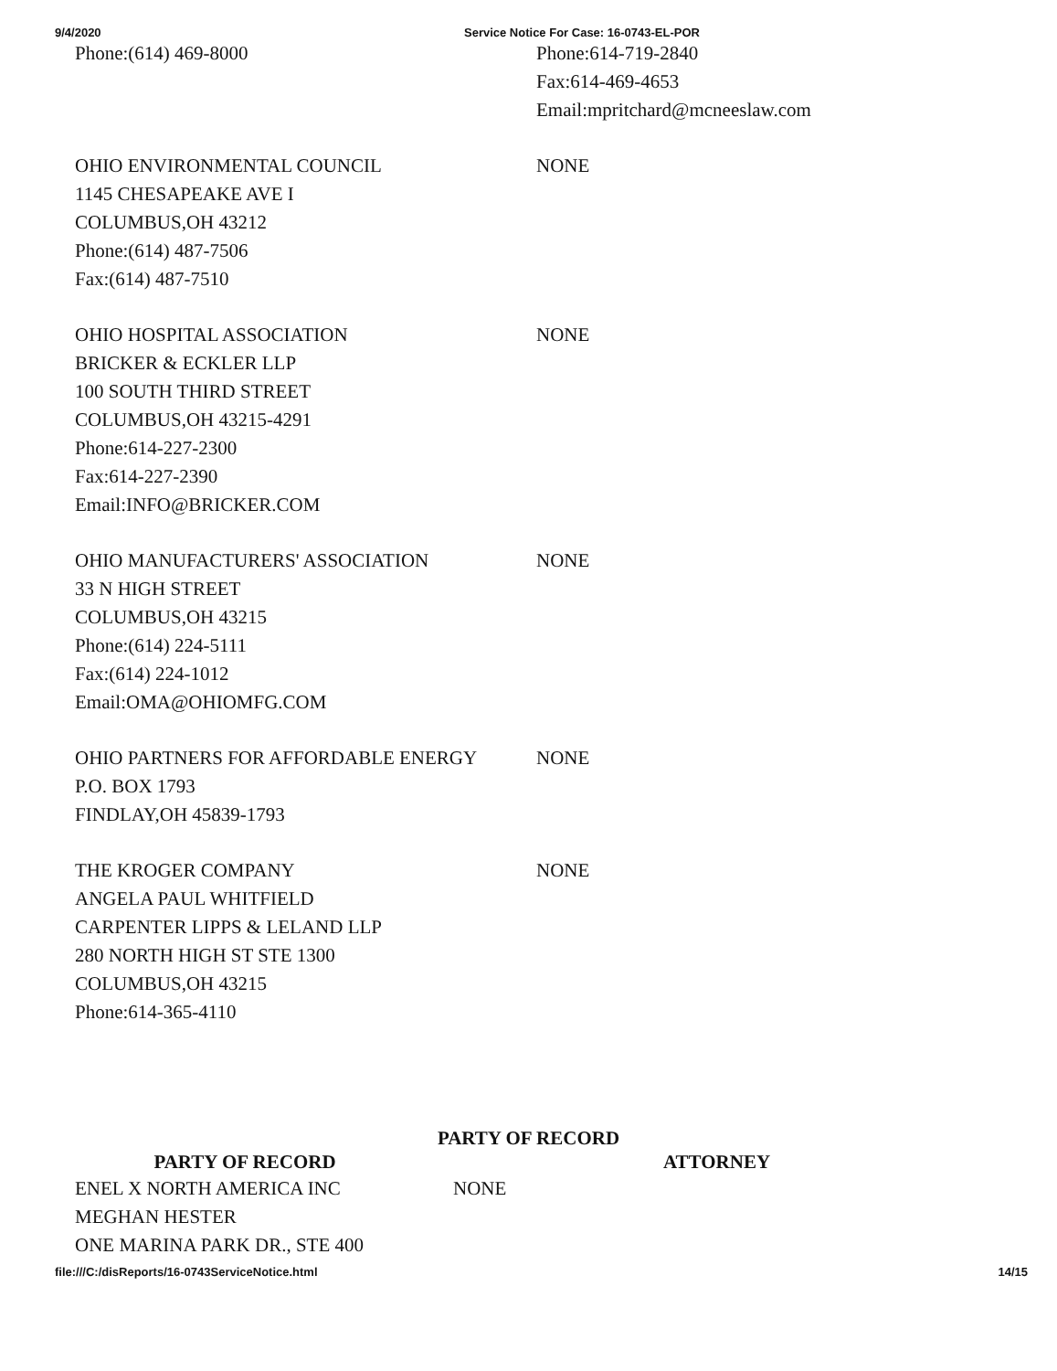9/4/2020 Service Notice For Case: 16-0743-EL-POR
| Phone:(614) 469-8000 | Phone:614-719-2840 Fax:614-469-4653 Email:mpritchard@mcneeslaw.com |
| OHIO ENVIRONMENTAL COUNCIL 1145 CHESAPEAKE AVE I COLUMBUS,OH 43212 Phone:(614) 487-7506 Fax:(614) 487-7510 | NONE |
| OHIO HOSPITAL ASSOCIATION BRICKER & ECKLER LLP 100 SOUTH THIRD STREET COLUMBUS,OH 43215-4291 Phone:614-227-2300 Fax:614-227-2390 Email:INFO@BRICKER.COM | NONE |
| OHIO MANUFACTURERS' ASSOCIATION 33 N HIGH STREET COLUMBUS,OH 43215 Phone:(614) 224-5111 Fax:(614) 224-1012 Email:OMA@OHIOMFG.COM | NONE |
| OHIO PARTNERS FOR AFFORDABLE ENERGY P.O. BOX 1793 FINDLAY,OH 45839-1793 | NONE |
| THE KROGER COMPANY ANGELA PAUL WHITFIELD CARPENTER LIPPS & LELAND LLP 280 NORTH HIGH ST STE 1300 COLUMBUS,OH 43215 Phone:614-365-4110 | NONE |
PARTY OF RECORD
| PARTY OF RECORD | | ATTORNEY |
| --- | --- | --- |
| ENEL X NORTH AMERICA INC MEGHAN HESTER ONE MARINA PARK DR., STE 400 | | NONE |
file:///C:/disReports/16-0743ServiceNotice.html 14/15